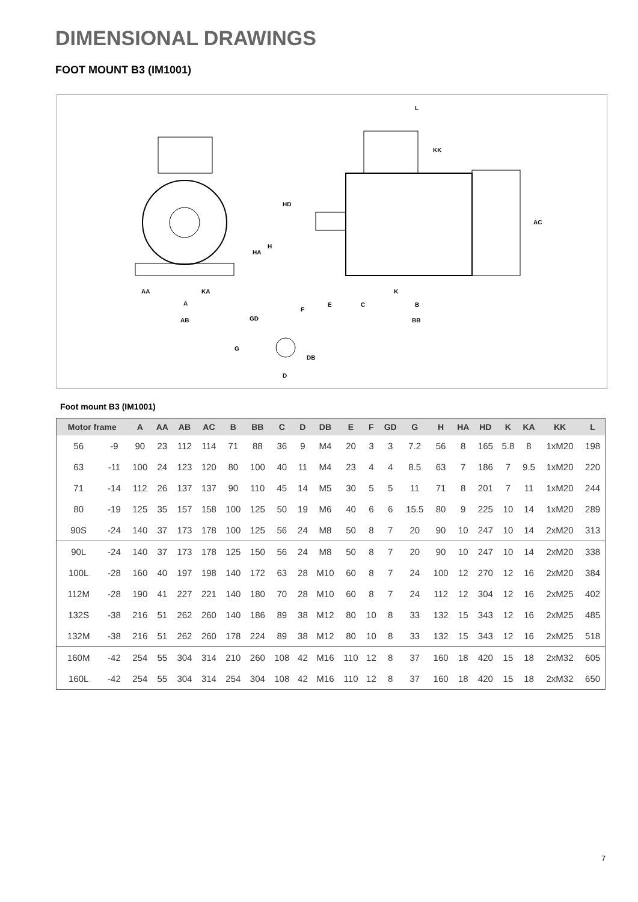DIMENSIONAL DRAWINGS
FOOT MOUNT B3 (IM1001)
L
KK
AC
HD
H
HA
AA
KA
A
AB
GD
F
E
C
K
B
BB
G
DB
D
Foot mount B3 (IM1001)
| Motor frame | | A | AA | AB | AC | B | BB | C | D | DB | E | F | GD | G | H | HA | HD | K | KA | KK | L |
| --- | --- | --- | --- | --- | --- | --- | --- | --- | --- | --- | --- | --- | --- | --- | --- | --- | --- | --- | --- | --- | --- |
| 56 | -9 | 90 | 23 | 112 | 114 | 71 | 88 | 36 | 9 | M4 | 20 | 3 | 3 | 7.2 | 56 | 8 | 165 | 5.8 | 8 | 1xM20 | 198 |
| 63 | -11 | 100 | 24 | 123 | 120 | 80 | 100 | 40 | 11 | M4 | 23 | 4 | 4 | 8.5 | 63 | 7 | 186 | 7 | 9.5 | 1xM20 | 220 |
| 71 | -14 | 112 | 26 | 137 | 137 | 90 | 110 | 45 | 14 | M5 | 30 | 5 | 5 | 11 | 71 | 8 | 201 | 7 | 11 | 1xM20 | 244 |
| 80 | -19 | 125 | 35 | 157 | 158 | 100 | 125 | 50 | 19 | M6 | 40 | 6 | 6 | 15.5 | 80 | 9 | 225 | 10 | 14 | 1xM20 | 289 |
| 90S | -24 | 140 | 37 | 173 | 178 | 100 | 125 | 56 | 24 | M8 | 50 | 8 | 7 | 20 | 90 | 10 | 247 | 10 | 14 | 2xM20 | 313 |
| 90L | -24 | 140 | 37 | 173 | 178 | 125 | 150 | 56 | 24 | M8 | 50 | 8 | 7 | 20 | 90 | 10 | 247 | 10 | 14 | 2xM20 | 338 |
| 100L | -28 | 160 | 40 | 197 | 198 | 140 | 172 | 63 | 28 | M10 | 60 | 8 | 7 | 24 | 100 | 12 | 270 | 12 | 16 | 2xM20 | 384 |
| 112M | -28 | 190 | 41 | 227 | 221 | 140 | 180 | 70 | 28 | M10 | 60 | 8 | 7 | 24 | 112 | 12 | 304 | 12 | 16 | 2xM25 | 402 |
| 132S | -38 | 216 | 51 | 262 | 260 | 140 | 186 | 89 | 38 | M12 | 80 | 10 | 8 | 33 | 132 | 15 | 343 | 12 | 16 | 2xM25 | 485 |
| 132M | -38 | 216 | 51 | 262 | 260 | 178 | 224 | 89 | 38 | M12 | 80 | 10 | 8 | 33 | 132 | 15 | 343 | 12 | 16 | 2xM25 | 518 |
| 160M | -42 | 254 | 55 | 304 | 314 | 210 | 260 | 108 | 42 | M16 | 110 | 12 | 8 | 37 | 160 | 18 | 420 | 15 | 18 | 2xM32 | 605 |
| 160L | -42 | 254 | 55 | 304 | 314 | 254 | 304 | 108 | 42 | M16 | 110 | 12 | 8 | 37 | 160 | 18 | 420 | 15 | 18 | 2xM32 | 650 |
7